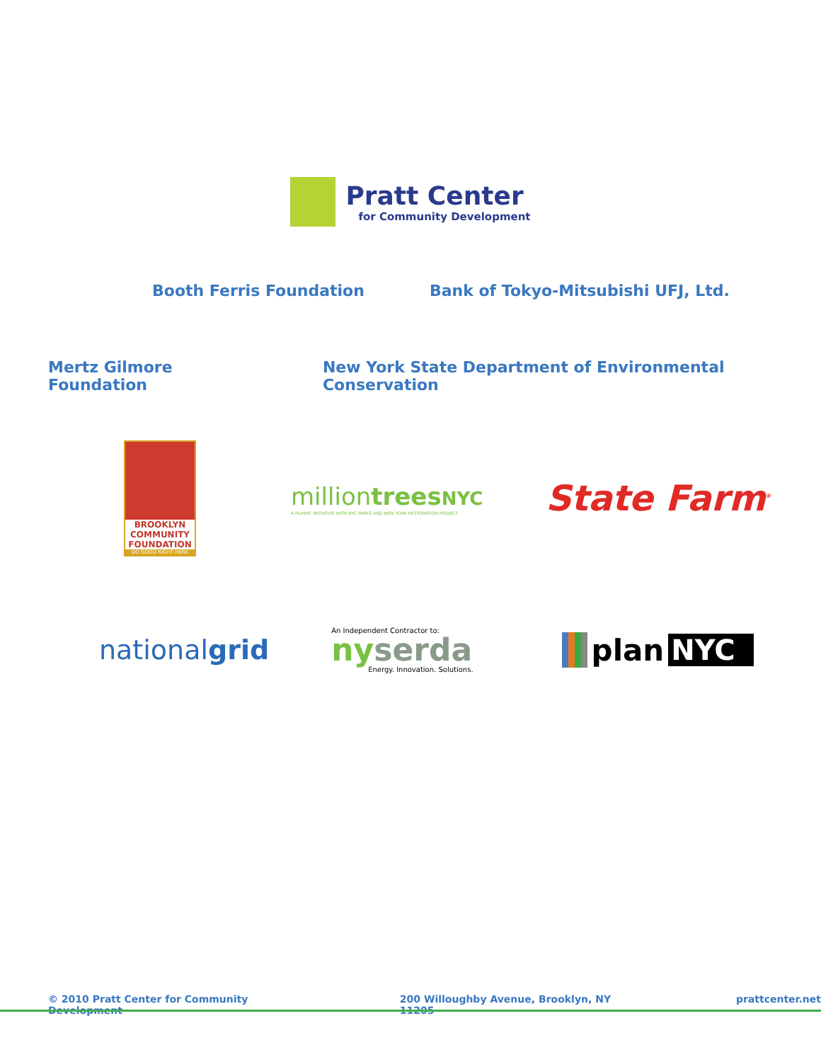Pratt Center
for Community Development
Booth Ferris Foundation Bank of Tokyo-Mitsubishi UFJ, Ltd.
Mertz Gilmore Foundation New York State Department of Environmental Conservation
BROOKLYN
COMMUNITY
FOUNDATION
DO GOOD RIGHT HERE
milliontrees NYC
A PLANYC INITIATIVE WITH NYC PARKS AND NEW YORK RESTORATION PROJECT
State Farm<sup>®</sup>
nationalgrid
An Independent Contractor to:
nyserda
Energy. Innovation. Solutions.
plan NYC
© 2010 Pratt Center for Community Development 200 Willoughby Avenue, Brooklyn, NY 11205 prattcenter.net